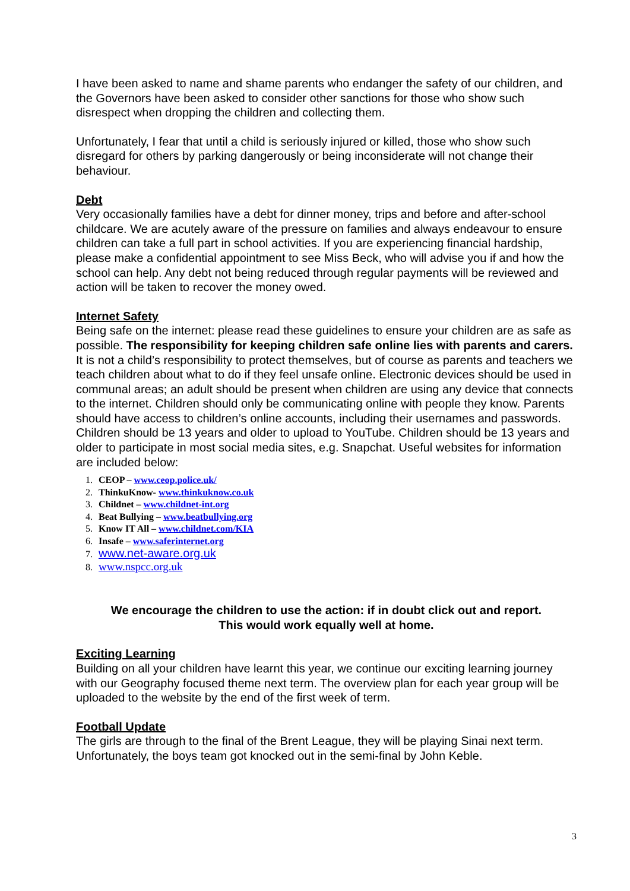I have been asked to name and shame parents who endanger the safety of our children, and the Governors have been asked to consider other sanctions for those who show such disrespect when dropping the children and collecting them.
Unfortunately, I fear that until a child is seriously injured or killed, those who show such disregard for others by parking dangerously or being inconsiderate will not change their behaviour.
Debt
Very occasionally families have a debt for dinner money, trips and before and after-school childcare. We are acutely aware of the pressure on families and always endeavour to ensure children can take a full part in school activities. If you are experiencing financial hardship, please make a confidential appointment to see Miss Beck, who will advise you if and how the school can help. Any debt not being reduced through regular payments will be reviewed and action will be taken to recover the money owed.
Internet Safety
Being safe on the internet: please read these guidelines to ensure your children are as safe as possible. The responsibility for keeping children safe online lies with parents and carers. It is not a child’s responsibility to protect themselves, but of course as parents and teachers we teach children about what to do if they feel unsafe online. Electronic devices should be used in communal areas; an adult should be present when children are using any device that connects to the internet. Children should only be communicating online with people they know. Parents should have access to children’s online accounts, including their usernames and passwords. Children should be 13 years and older to upload to YouTube. Children should be 13 years and older to participate in most social media sites, e.g. Snapchat. Useful websites for information are included below:
1. CEOP – www.ceop.police.uk/
2. ThinkuKnow- www.thinkuknow.co.uk
3. Childnet – www.childnet-int.org
4. Beat Bullying – www.beatbullying.org
5. Know IT All – www.childnet.com/KIA
6. Insafe – www.saferinternet.org
7. www.net-aware.org.uk
8. www.nspcc.org.uk
We encourage the children to use the action: if in doubt click out and report.
This would work equally well at home.
Exciting Learning
Building on all your children have learnt this year, we continue our exciting learning journey with our Geography focused theme next term. The overview plan for each year group will be uploaded to the website by the end of the first week of term.
Football Update
The girls are through to the final of the Brent League, they will be playing Sinai next term. Unfortunately, the boys team got knocked out in the semi-final by John Keble.
3